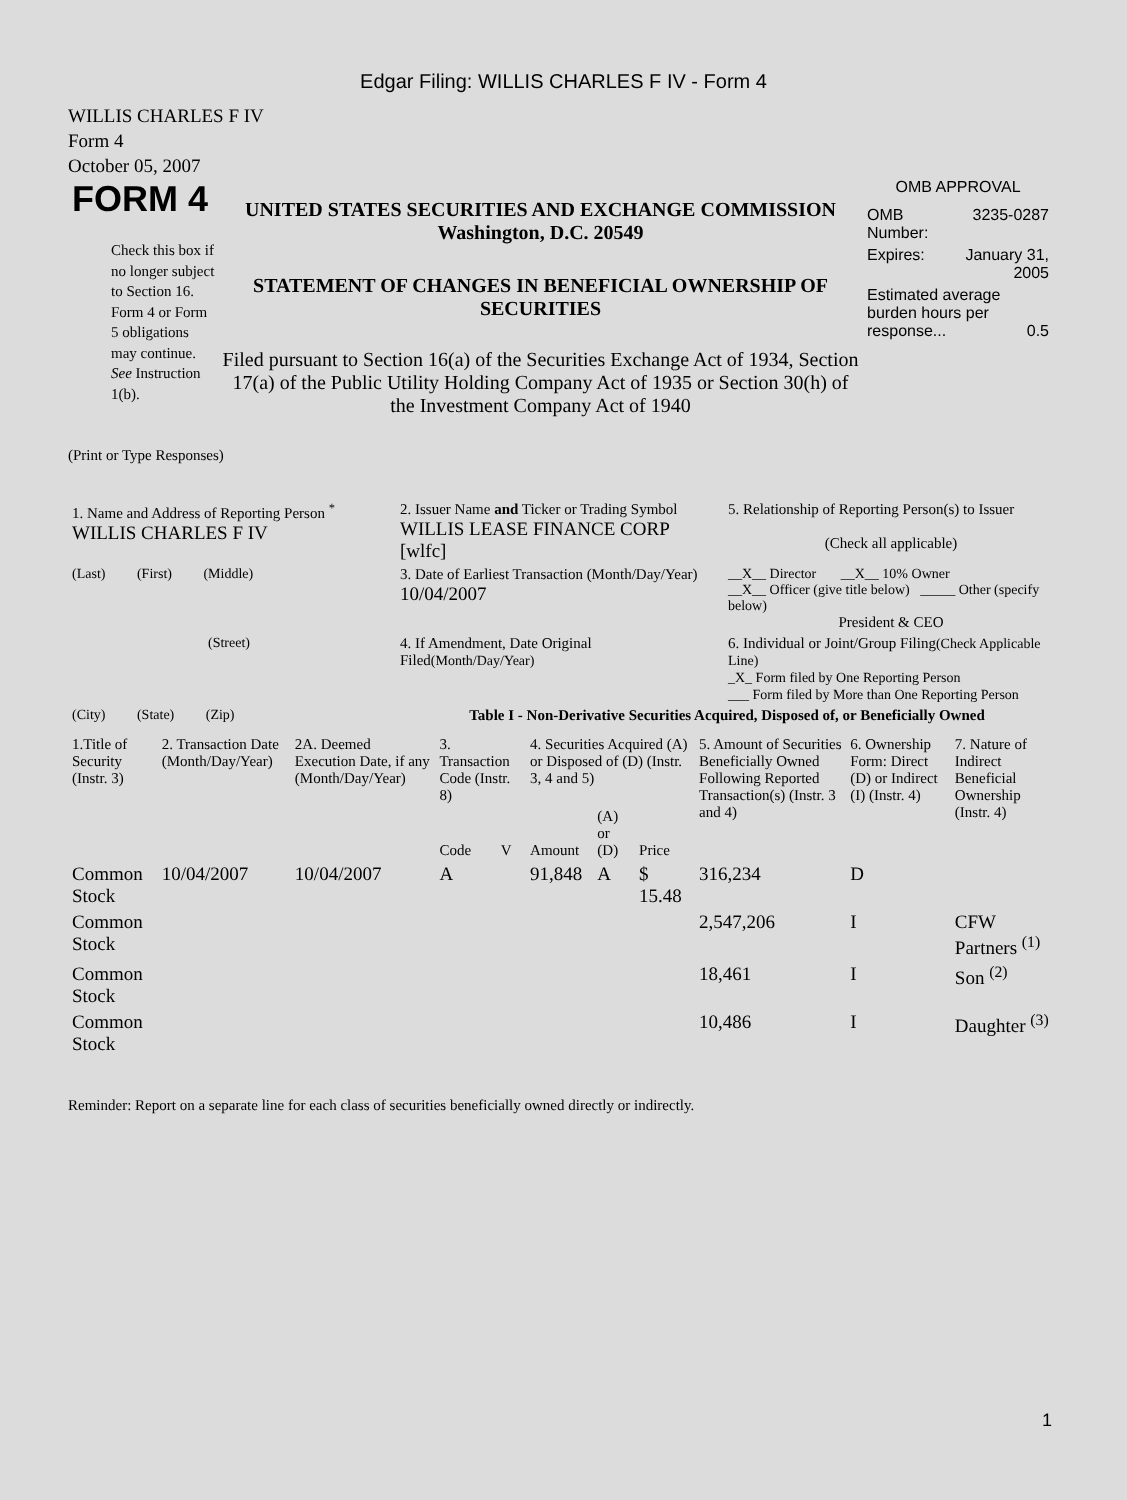Edgar Filing: WILLIS CHARLES F IV - Form 4
WILLIS CHARLES F IV
Form 4
October 05, 2007
FORM 4
Check this box if no longer subject to Section 16. Form 4 or Form 5 obligations may continue. See Instruction 1(b).
UNITED STATES SECURITIES AND EXCHANGE COMMISSION
Washington, D.C. 20549
STATEMENT OF CHANGES IN BENEFICIAL OWNERSHIP OF SECURITIES
Filed pursuant to Section 16(a) of the Securities Exchange Act of 1934, Section 17(a) of the Public Utility Holding Company Act of 1935 or Section 30(h) of the Investment Company Act of 1940
OMB APPROVAL
| OMB Number: | 3235-0287 |
| Expires: | January 31, 2005 |
| Estimated average burden hours per response... 0.5 | |
(Print or Type Responses)
| 1. Name and Address of Reporting Person <sup>*</sup> WILLIS CHARLES F IV | 2. Issuer Name and Ticker or Trading Symbol WILLIS LEASE FINANCE CORP [wlfc] | 5. Relationship of Reporting Person(s) to Issuer (Check all applicable) |
| (Last) (First) (Middle) | 3. Date of Earliest Transaction (Month/Day/Year) 10/04/2007 | __X__ Director __X__ 10% Owner __X__ Officer (give title below) _____ Other (specify below) President & CEO |
| (Street) | 4. If Amendment, Date Original Filed (Month/Day/Year) | 6. Individual or Joint/Group Filing (Check Applicable Line) _X_ Form filed by One Reporting Person ___ Form filed by More than One Reporting Person |
| (City) (State) (Zip) | Table I - Non-Derivative Securities Acquired, Disposed of, or Beneficially Owned | |
| 1.Title of Security (Instr. 3) | 2. Transaction Date (Month/Day/Year) | 2A. Deemed Execution Date, if any (Month/Day/Year) | 3. Transaction Code (Instr. 8) | | 4. Securities Acquired (A) or Disposed of (D) (Instr. 3, 4 and 5) | | | 5. Amount of Securities Beneficially Owned Following Reported Transaction(s) (Instr. 3 and 4) | 6. Ownership Form: Direct (D) or Indirect (I) (Instr. 4) | 7. Nature of Indirect Beneficial Ownership (Instr. 4) |
| --- | --- | --- | --- | --- | --- | --- | --- | --- | --- | --- |
| | | | Code | V | Amount | (A) or (D) | Price | | | |
| Common Stock | 10/04/2007 | 10/04/2007 | A | | 91,848 | A | $ 15.48 | 316,234 | D | |
| Common Stock | | | | | | | | 2,547,206 | I | CFW Partners <sup>(1)</sup> |
| Common Stock | | | | | | | | 18,461 | I | Son <sup>(2)</sup> |
| Common Stock | | | | | | | | 10,486 | I | Daughter <sup>(3)</sup> |
Reminder: Report on a separate line for each class of securities beneficially owned directly or indirectly.
1